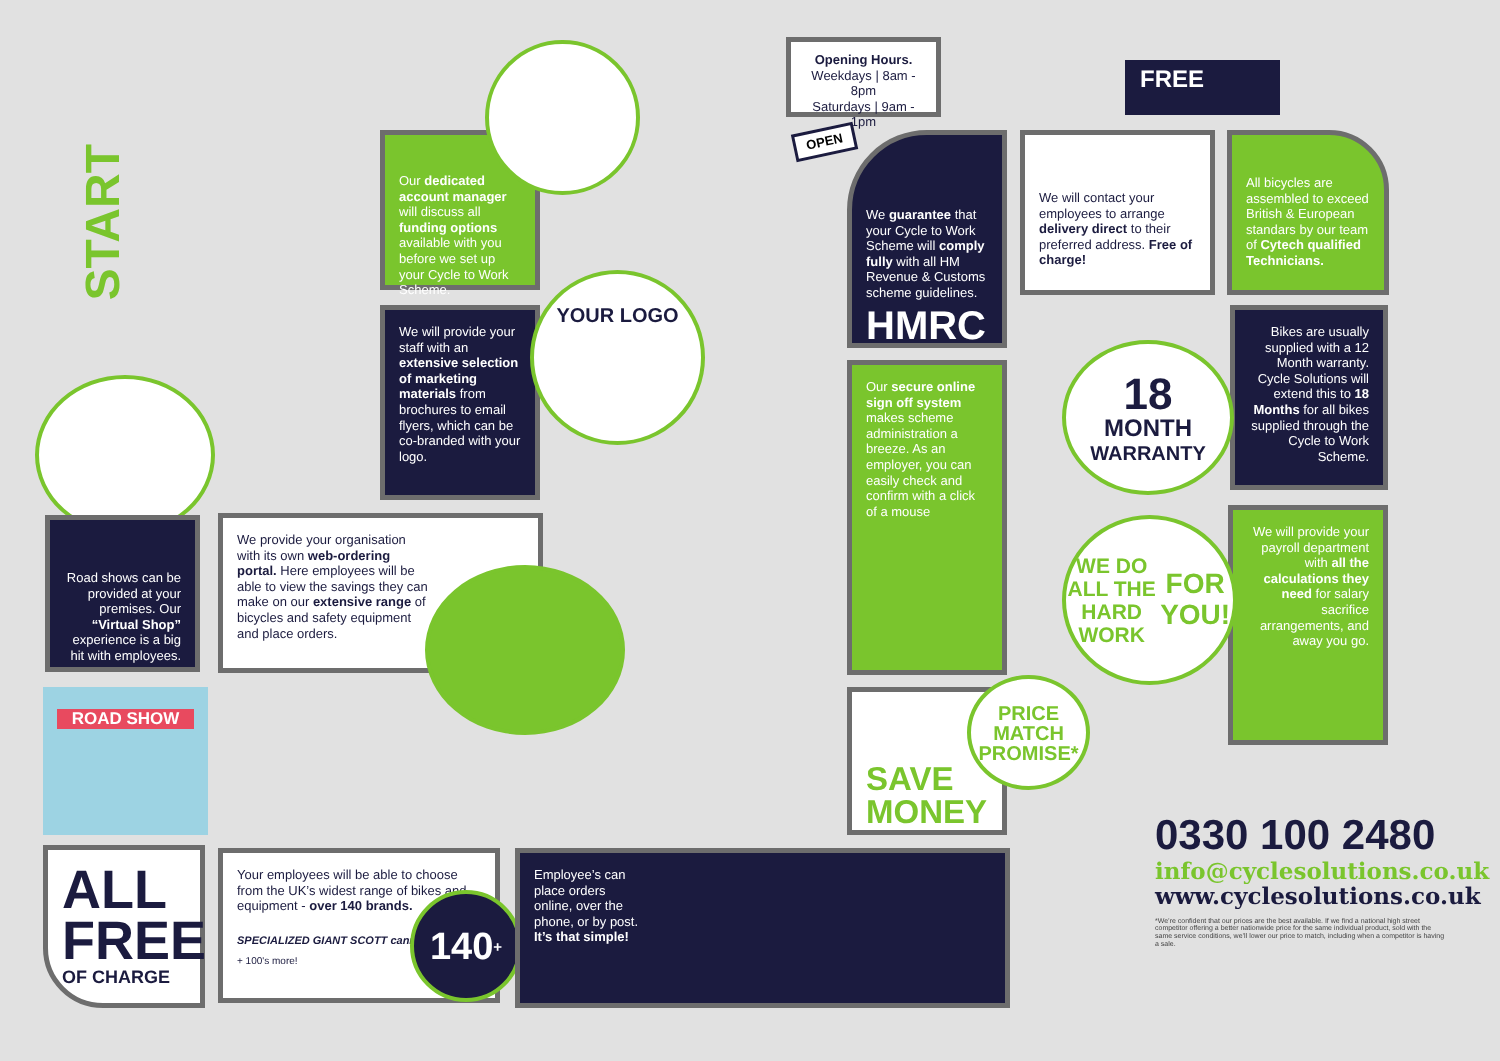START
Our dedicated account manager will discuss all funding options available with you before we set up your Cycle to Work Scheme.
We will provide your staff with an extensive selection of marketing materials from brochures to email flyers, which can be co-branded with your logo.
YOUR LOGO
Road shows can be provided at your premises. Our “Virtual Shop” experience is a big hit with employees.
We provide your organisation with its own web-ordering portal. Here employees will be able to view the savings they can make on our extensive range of bicycles and safety equipment and place orders.
ROAD SHOW
ALL
FREE
OF CHARGE
Your employees will be able to choose from the UK’s widest range of bikes and equipment - over 140 brands.
SPECIALIZED GIANT SCOTT cannondale
+ 100's more!
140<sup>+</sup>
Employee’s can place orders online, over the phone, or by post. It’s that simple!
Opening Hours.
Weekdays | 8am - 8pm
Saturdays | 9am - 1pm
OPEN
We guarantee that your Cycle to Work Scheme will comply fully with all HM Revenue & Customs scheme guidelines.
HMRC
Our secure online sign off system makes scheme administration a breeze. As an employer, you can easily check and confirm with a click of a mouse
SAVE MONEY
PRICE
MATCH
PROMISE*
We will contact your employees to arrange delivery direct to their preferred address. Free of charge!
FREE
All bicycles are assembled to exceed British & European standars by our team of Cytech qualified Technicians.
Bikes are usually supplied with a 12 Month warranty. Cycle Solutions will extend this to 18 Months for all bikes supplied through the Cycle to Work Scheme.
18
MONTH
WARRANTY
We will provide your payroll department with all the calculations they need for salary sacrifice arrangements, and away you go.
WE DO ALL THE
HARD WORK
FOR YOU!
0330 100 2480
info@cyclesolutions.co.uk
www.cyclesolutions.co.uk
*We’re confident that our prices are the best available. If we find a national high street competitor offering a better nationwide price for the same individual product, sold with the same service conditions, we’ll lower our price to match, including when a competitor is having a sale.